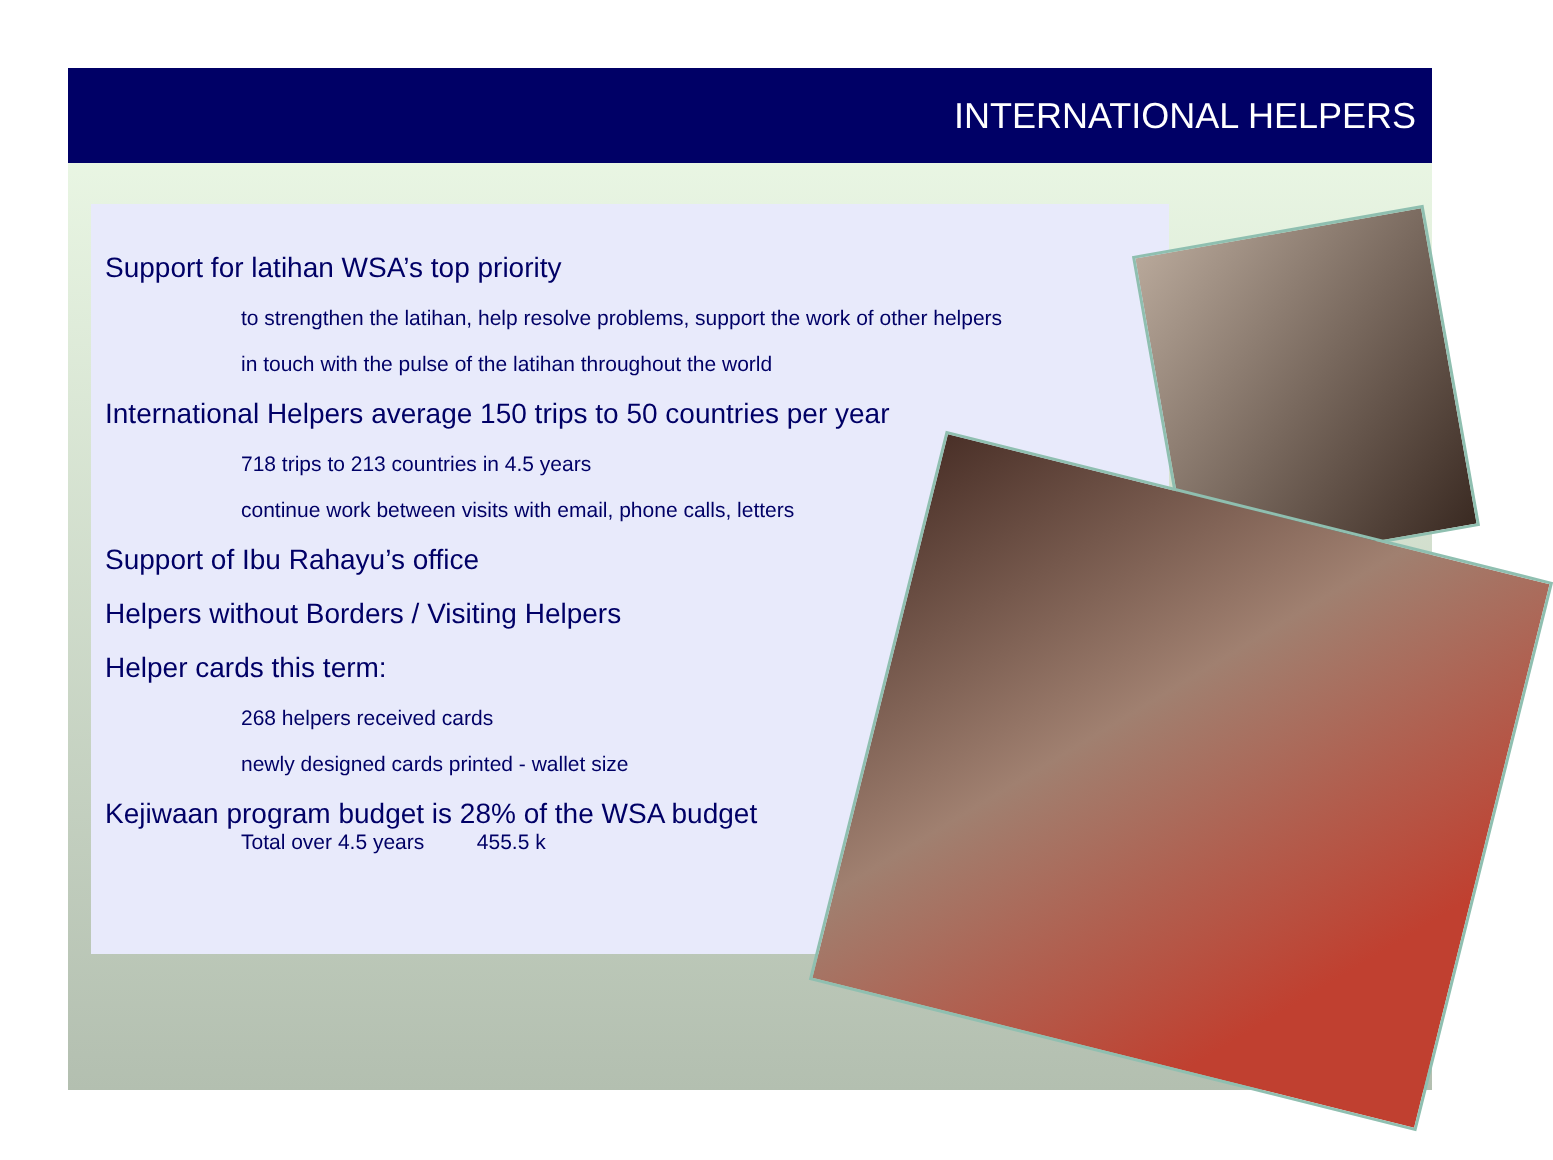INTERNATIONAL HELPERS
Support for latihan WSA’s top priority
to strengthen the latihan, help resolve problems, support the work of other helpers
in touch with the pulse of the latihan throughout the world
International Helpers average 150 trips to 50 countries per year
718 trips to 213 countries in 4.5 years
continue work between visits with email, phone calls, letters
Support of Ibu Rahayu’s office
Helpers without Borders / Visiting Helpers
Helper cards this term:
268 helpers received cards
newly designed cards printed - wallet size
Kejiwaan program budget is 28% of the WSA budget
Total over 4.5 years 455.5 k